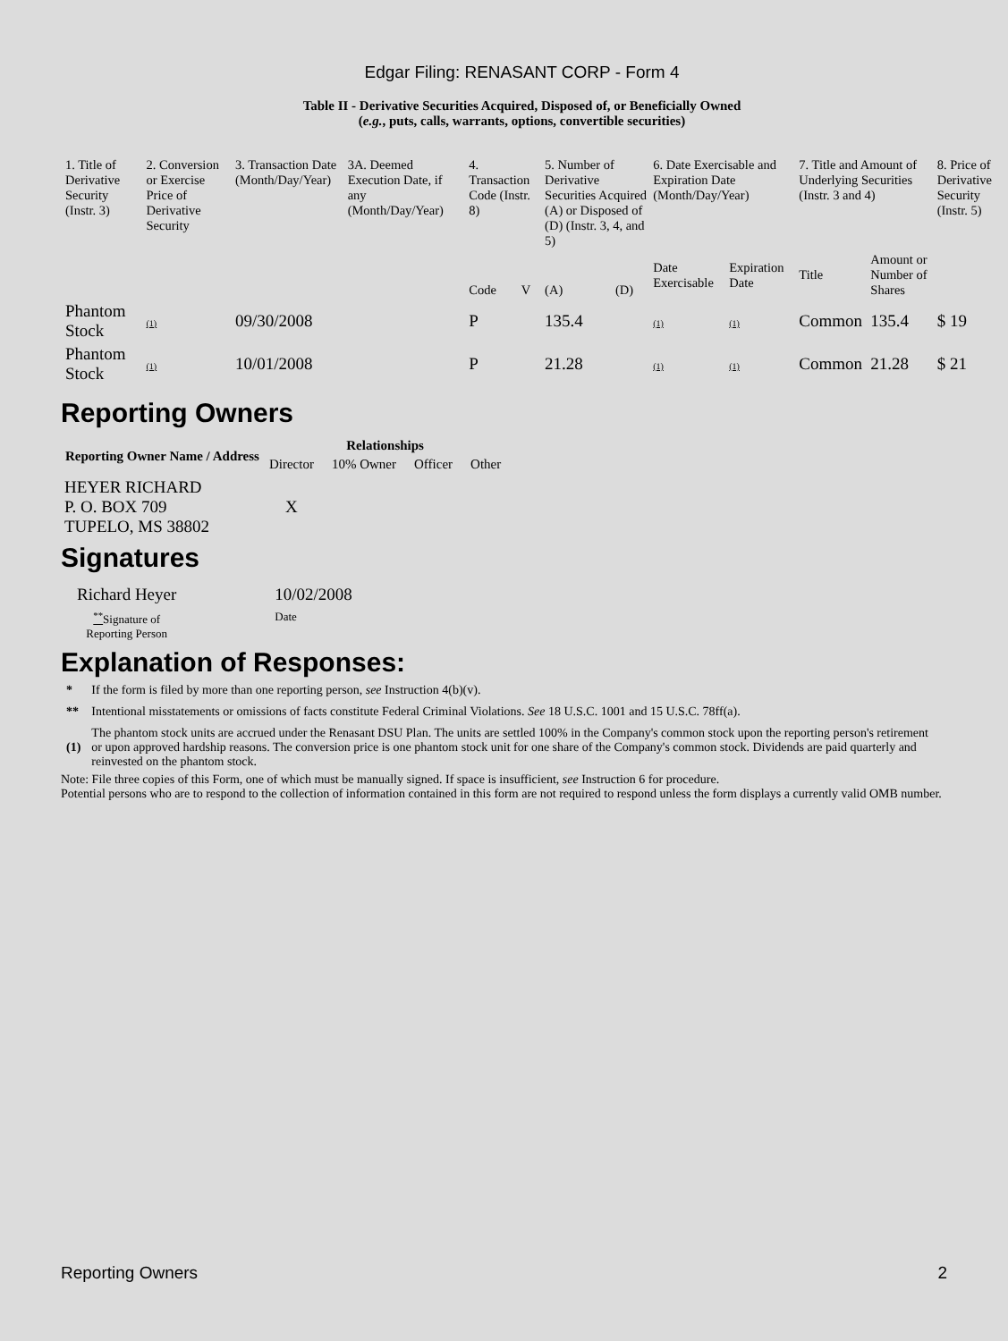Edgar Filing: RENASANT CORP - Form 4
Table II - Derivative Securities Acquired, Disposed of, or Beneficially Owned
(e.g., puts, calls, warrants, options, convertible securities)
| 1. Title of Derivative Security (Instr. 3) | 2. Conversion or Exercise Price of Derivative Security | 3. Transaction Date (Month/Day/Year) | 3A. Deemed Execution Date, if any (Month/Day/Year) | 4. Transaction Code (Instr. 8) | | 5. Number of Derivative Securities Acquired (A) or Disposed of (D) (Instr. 3, 4, and 5) | | 6. Date Exercisable and Expiration Date (Month/Day/Year) | | 7. Title and Amount of Underlying Securities (Instr. 3 and 4) | | 8. Price of Derivative Security (Instr. 5) |
| | | | | Code | V | (A) | (D) | Date Exercisable | Expiration Date | Title | Amount or Number of Shares | |
| Phantom Stock | (1) | 09/30/2008 | | P | | 135.4 | | (1) | (1) | Common | 135.4 | $ 19 |
| Phantom Stock | (1) | 10/01/2008 | | P | | 21.28 | | (1) | (1) | Common | 21.28 | $ 21 |
Reporting Owners
| Reporting Owner Name / Address | Relationships | | | |
| --- | --- | --- | --- | --- |
| | Director | 10% Owner | Officer | Other |
| HEYER RICHARD P. O. BOX 709 TUPELO, MS 38802 | X | | | |
Signatures
| Richard Heyer | 10/02/2008 |
| <sup>**</sup> Signature of Reporting Person | Date |
Explanation of Responses:
| * | If the form is filed by more than one reporting person, see Instruction 4(b)(v). |
| ** | Intentional misstatements or omissions of facts constitute Federal Criminal Violations. See 18 U.S.C. 1001 and 15 U.S.C. 78ff(a). |
| (1) | The phantom stock units are accrued under the Renasant DSU Plan. The units are settled 100% in the Company's common stock upon the reporting person's retirement or upon approved hardship reasons. The conversion price is one phantom stock unit for one share of the Company's common stock. Dividends are paid quarterly and reinvested on the phantom stock. |
Note: File three copies of this Form, one of which must be manually signed. If space is insufficient, see Instruction 6 for procedure.
Potential persons who are to respond to the collection of information contained in this form are not required to respond unless the form displays a currently valid OMB number.
Reporting Owners 2